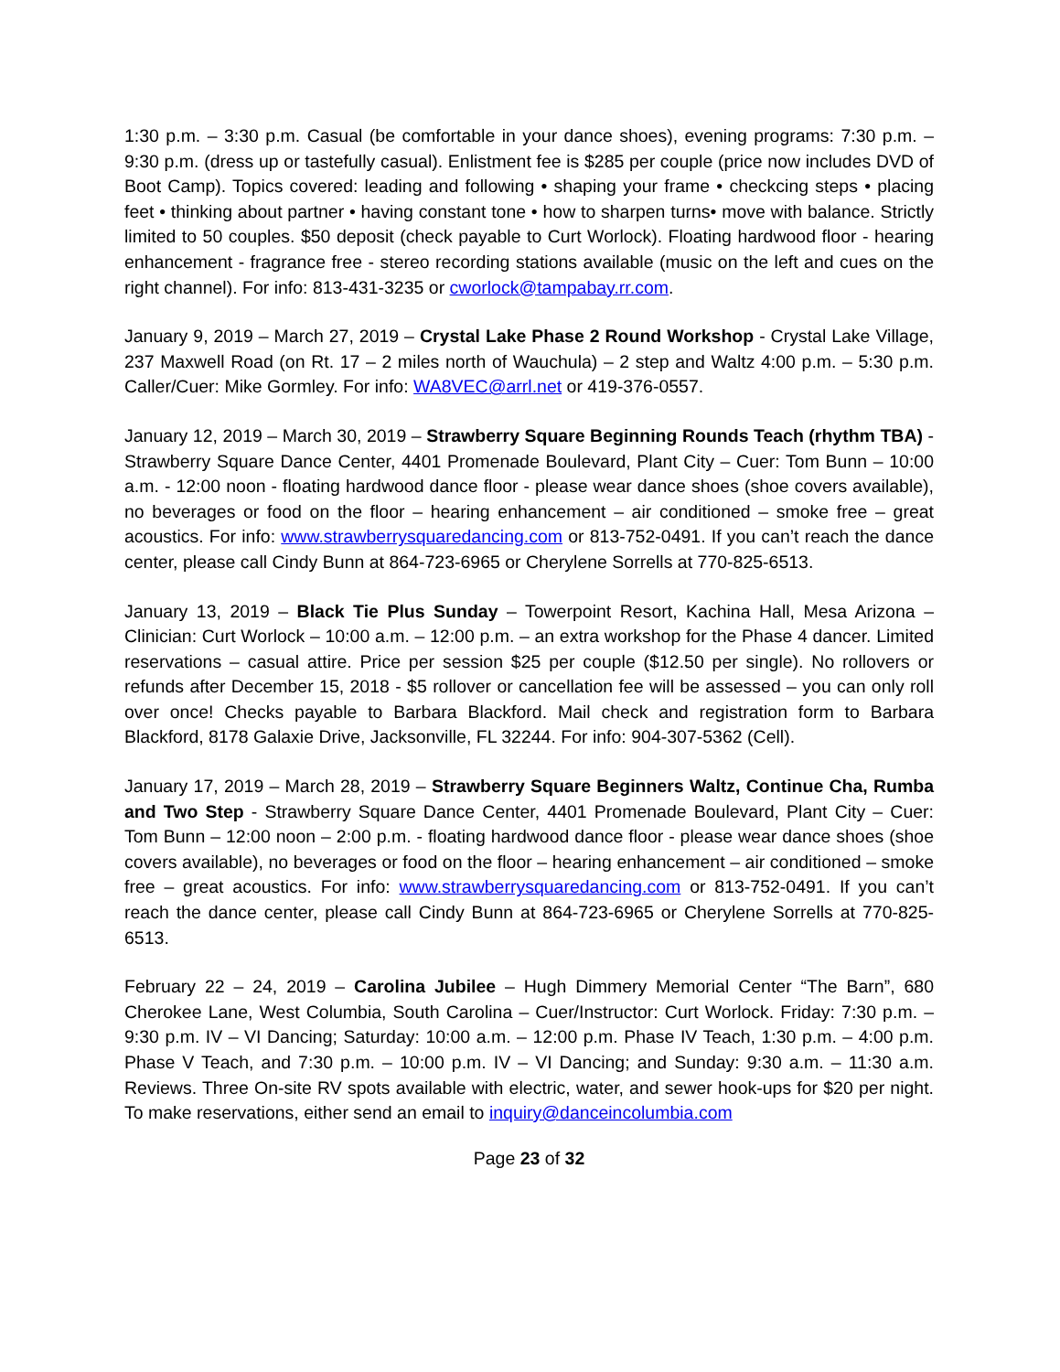1:30 p.m. – 3:30 p.m. Casual (be comfortable in your dance shoes), evening programs: 7:30 p.m. – 9:30 p.m. (dress up or tastefully casual). Enlistment fee is $285 per couple (price now includes DVD of Boot Camp). Topics covered: leading and following • shaping your frame • checkcing steps • placing feet • thinking about partner • having constant tone • how to sharpen turns• move with balance. Strictly limited to 50 couples. $50 deposit (check payable to Curt Worlock). Floating hardwood floor - hearing enhancement - fragrance free - stereo recording stations available (music on the left and cues on the right channel). For info: 813-431-3235 or cworlock@tampabay.rr.com.
January 9, 2019 – March 27, 2019 – Crystal Lake Phase 2 Round Workshop - Crystal Lake Village, 237 Maxwell Road (on Rt. 17 – 2 miles north of Wauchula) – 2 step and Waltz 4:00 p.m. – 5:30 p.m. Caller/Cuer: Mike Gormley. For info: WA8VEC@arrl.net or 419-376-0557.
January 12, 2019 – March 30, 2019 – Strawberry Square Beginning Rounds Teach (rhythm TBA) - Strawberry Square Dance Center, 4401 Promenade Boulevard, Plant City – Cuer: Tom Bunn – 10:00 a.m. - 12:00 noon - floating hardwood dance floor - please wear dance shoes (shoe covers available), no beverages or food on the floor – hearing enhancement – air conditioned – smoke free – great acoustics. For info: www.strawberrysquaredancing.com or 813-752-0491. If you can’t reach the dance center, please call Cindy Bunn at 864-723-6965 or Cherylene Sorrells at 770-825-6513.
January 13, 2019 – Black Tie Plus Sunday – Towerpoint Resort, Kachina Hall, Mesa Arizona – Clinician: Curt Worlock – 10:00 a.m. – 12:00 p.m. – an extra workshop for the Phase 4 dancer. Limited reservations – casual attire. Price per session $25 per couple ($12.50 per single). No rollovers or refunds after December 15, 2018 - $5 rollover or cancellation fee will be assessed – you can only roll over once! Checks payable to Barbara Blackford. Mail check and registration form to Barbara Blackford, 8178 Galaxie Drive, Jacksonville, FL 32244. For info: 904-307-5362 (Cell).
January 17, 2019 – March 28, 2019 – Strawberry Square Beginners Waltz, Continue Cha, Rumba and Two Step - Strawberry Square Dance Center, 4401 Promenade Boulevard, Plant City – Cuer: Tom Bunn – 12:00 noon – 2:00 p.m. - floating hardwood dance floor - please wear dance shoes (shoe covers available), no beverages or food on the floor – hearing enhancement – air conditioned – smoke free – great acoustics. For info: www.strawberrysquaredancing.com or 813-752-0491. If you can’t reach the dance center, please call Cindy Bunn at 864-723-6965 or Cherylene Sorrells at 770-825-6513.
February 22 – 24, 2019 – Carolina Jubilee – Hugh Dimmery Memorial Center “The Barn”, 680 Cherokee Lane, West Columbia, South Carolina – Cuer/Instructor: Curt Worlock. Friday: 7:30 p.m. – 9:30 p.m. IV – VI Dancing; Saturday: 10:00 a.m. – 12:00 p.m. Phase IV Teach, 1:30 p.m. – 4:00 p.m. Phase V Teach, and 7:30 p.m. – 10:00 p.m. IV – VI Dancing; and Sunday: 9:30 a.m. – 11:30 a.m. Reviews. Three On-site RV spots available with electric, water, and sewer hook-ups for $20 per night. To make reservations, either send an email to inquiry@danceincolumbia.com
Page 23 of 32